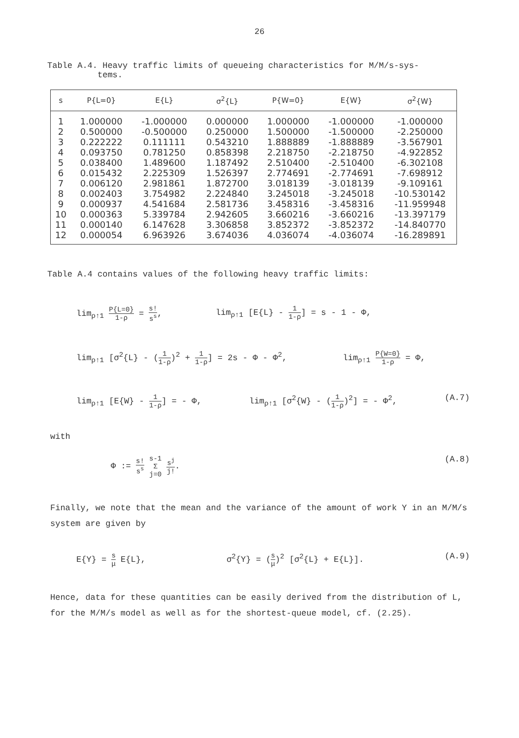26
Table A.4. Heavy traffic limits of queueing characteristics for M/M/s-sys-
tems.
| s | P{L=0} | E{L} | σ<sup>2</sup>{L} | P{W=0} | E{W} | σ<sup>2</sup>{W} |
| --- | --- | --- | --- | --- | --- | --- |
| 1 | 1.000000 | -1.000000 | 0.000000 | 1.000000 | -1.000000 | -1.000000 |
| 2 | 0.500000 | -0.500000 | 0.250000 | 1.500000 | -1.500000 | -2.250000 |
| 3 | 0.222222 | 0.111111 | 0.543210 | 1.888889 | -1.888889 | -3.567901 |
| 4 | 0.093750 | 0.781250 | 0.858398 | 2.218750 | -2.218750 | -4.922852 |
| 5 | 0.038400 | 1.489600 | 1.187492 | 2.510400 | -2.510400 | -6.302108 |
| 6 | 0.015432 | 2.225309 | 1.526397 | 2.774691 | -2.774691 | -7.698912 |
| 7 | 0.006120 | 2.981861 | 1.872700 | 3.018139 | -3.018139 | -9.109161 |
| 8 | 0.002403 | 3.754982 | 2.224840 | 3.245018 | -3.245018 | -10.530142 |
| 9 | 0.000937 | 4.541684 | 2.581736 | 3.458316 | -3.458316 | -11.959948 |
| 10 | 0.000363 | 5.339784 | 2.942605 | 3.660216 | -3.660216 | -13.397179 |
| 11 | 0.000140 | 6.147628 | 3.306858 | 3.852372 | -3.852372 | -14.840770 |
| 12 | 0.000054 | 6.963926 | 3.674036 | 4.036074 | -4.036074 | -16.289891 |
Table A.4 contains values of the following heavy traffic limits:
lim<sub>ρ↑1</sub> P{L=0} 1-ρ = s! s<sup>s</sup>, lim<sub>ρ↑1</sub> [E{L} - 1 1-ρ] = s - 1 - Φ,
lim<sub>ρ↑1</sub> [σ<sup>2</sup>{L} - (1 1-ρ)<sup>2</sup> + 1 1-ρ] = 2s - Φ - Φ<sup>2</sup>,
lim<sub>ρ↑1</sub> P{W=0} 1-ρ = Φ,
lim<sub>ρ↑1</sub> [E{W} - 1 1-ρ] = - Φ, lim<sub>ρ↑1</sub> [σ<sup>2</sup>{W} - (1 1-ρ)<sup>2</sup>] = - Φ<sup>2</sup>,
(A.7)
with
Φ := s! s<sup>s</sup> s-1
Σ
j=0 s<sup>j</sup> j!.
(A.8)
Finally, we note that the mean and the variance of the amount of work Y in an M/M/s system are given by
E{Y} = s μ E{L}, σ<sup>2</sup>{Y} = (s μ)<sup>2</sup> [σ<sup>2</sup>{L} + E{L}]. (A.9)
Hence, data for these quantities can be easily derived from the distribution of L, for the M/M/s model as well as for the shortest-queue model, cf. (2.25).